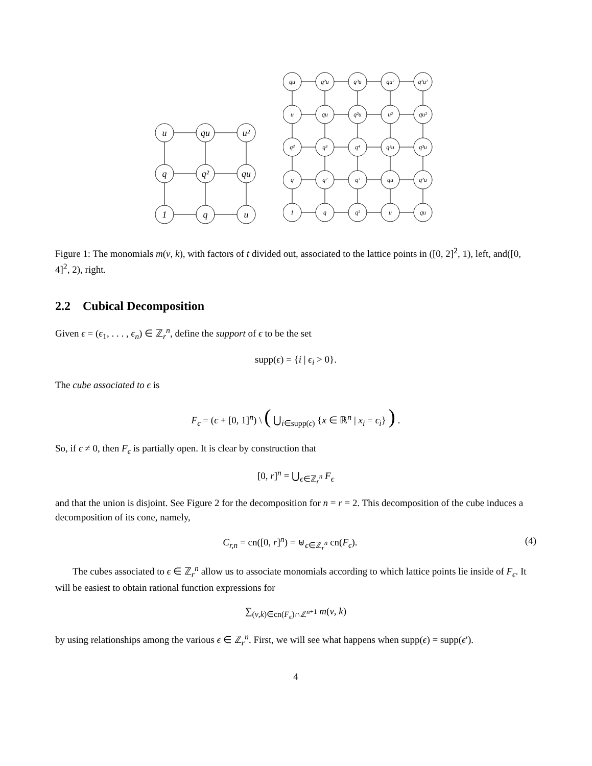u
qu
u²
q
q²
qu
1
q
u
qu
q²u
q³u
qu²
q²u²
u
qu
q²u
u²
qu²
q²
q³
q⁴
q²u
q³u
q
q²
q³
qu
q²u
1
q
q²
u
qu
Figure 1: The monomials m(v, k), with factors of t divided out, associated to the lattice points in ([0, 2]<sup>2</sup>, 1), left, and([0, 4]<sup>2</sup>, 2), right.
2.2 Cubical Decomposition
Given ϵ = (ϵ<sub>1</sub>, . . . , ϵ<sub>n</sub>) ∈ ℤ<sub>r</sub><sup>n</sup>, define the support of ϵ to be the set
supp(ϵ) = {i | ϵ<sub>i</sub> > 0}.
The cube associated to ϵ is
F<sub>ϵ</sub> = (ϵ + [0, 1]<sup>n</sup>) \ ( ⋃<sub>i∈supp(ϵ)</sub> {x ∈ ℝ<sup>n</sup> | x<sub>i</sub> = ϵ<sub>i</sub>} ) .
So, if ϵ ≠ 0, then F<sub>ϵ</sub> is partially open. It is clear by construction that
[0, r]<sup>n</sup> = ⋃<sub>ϵ∈ℤ<sub>r</sub><sup>n</sup></sub> F<sub>ϵ</sub>
and that the union is disjoint. See Figure 2 for the decomposition for n = r = 2. This decomposition of the cube induces a decomposition of its cone, namely,
C<sub>r,n</sub> = cn([0, r]<sup>n</sup>) = ⊎<sub>ϵ∈ℤ<sub>r</sub><sup>n</sup></sub> cn(F<sub>ϵ</sub>). (4)
The cubes associated to ϵ ∈ ℤ<sub>r</sub><sup>n</sup> allow us to associate monomials according to which lattice points lie inside of F<sub>ϵ</sub>. It will be easiest to obtain rational function expressions for
∑<sub>(v,k)∈cn(F<sub>ϵ</sub>)∩ℤ<sup>n+1</sup></sub> m(v, k)
by using relationships among the various ϵ ∈ ℤ<sub>r</sub><sup>n</sup>. First, we will see what happens when supp(ϵ) = supp(ϵ′).
4